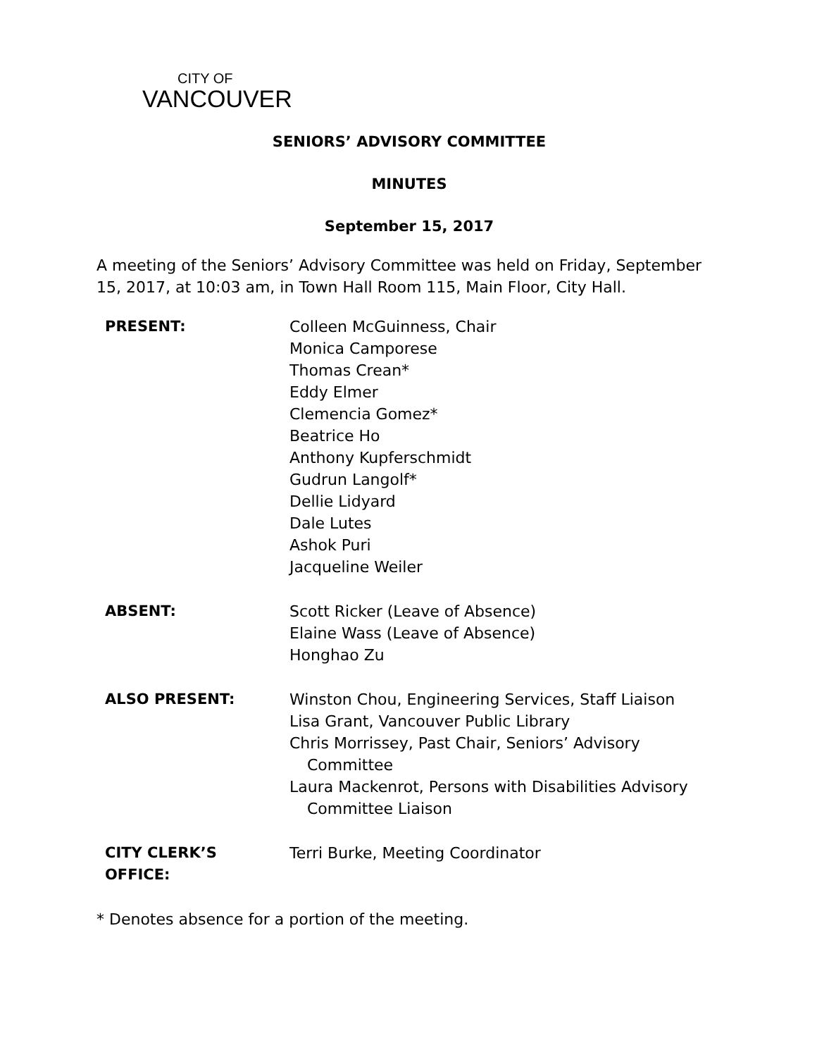CITY OF
VANCOUVER
SENIORS’ ADVISORY COMMITTEE
MINUTES
September 15, 2017
A meeting of the Seniors’ Advisory Committee was held on Friday, September 15, 2017, at 10:03 am, in Town Hall Room 115, Main Floor, City Hall.
| PRESENT: | Colleen McGuinness, Chair Monica Camporese Thomas Crean* Eddy Elmer Clemencia Gomez* Beatrice Ho Anthony Kupferschmidt Gudrun Langolf* Dellie Lidyard Dale Lutes Ashok Puri Jacqueline Weiler |
| ABSENT: | Scott Ricker (Leave of Absence) Elaine Wass (Leave of Absence) Honghao Zu |
| ALSO PRESENT: | Winston Chou, Engineering Services, Staff Liaison Lisa Grant, Vancouver Public Library Chris Morrissey, Past Chair, Seniors’ Advisory Committee Laura Mackenrot, Persons with Disabilities Advisory Committee Liaison |
| CITY CLERK’S OFFICE: | Terri Burke, Meeting Coordinator |
* Denotes absence for a portion of the meeting.